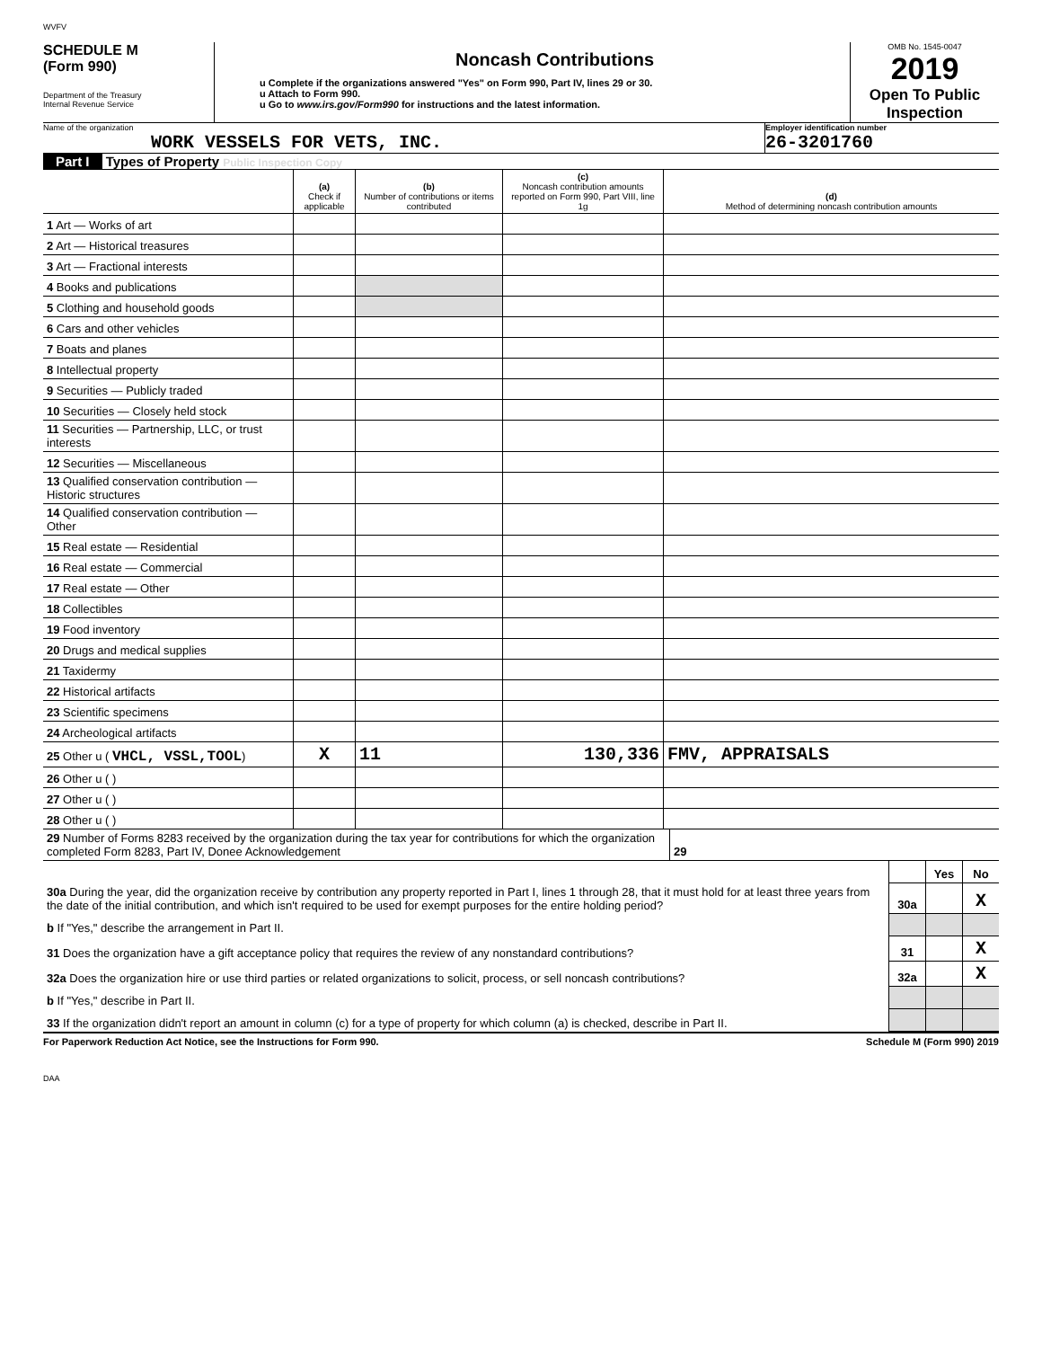WVFV
SCHEDULE M
(Form 990)
Department of the Treasury
Internal Revenue Service
Noncash Contributions
u Complete if the organizations answered "Yes" on Form 990, Part IV, lines 29 or 30.
u Attach to Form 990.
u Go to www.irs.gov/Form990 for instructions and the latest information.
OMB No. 1545-0047
2019
Open To Public Inspection
Name of the organization
WORK VESSELS FOR VETS, INC.
Employer identification number
26-3201760
Part I Types of Property Public Inspection Copy
| | (a) Check if applicable | (b) Number of contributions or items contributed | (c) Noncash contribution amounts reported on Form 990, Part VIII, line 1g | (d) Method of determining noncash contribution amounts |
| 1 Art — Works of art | | | | |
| 2 Art — Historical treasures | | | | |
| 3 Art — Fractional interests | | | | |
| 4 Books and publications | | | | |
| 5 Clothing and household goods | | | | |
| 6 Cars and other vehicles | | | | |
| 7 Boats and planes | | | | |
| 8 Intellectual property | | | | |
| 9 Securities — Publicly traded | | | | |
| 10 Securities — Closely held stock | | | | |
| 11 Securities — Partnership, LLC, or trust interests | | | | |
| 12 Securities — Miscellaneous | | | | |
| 13 Qualified conservation contribution — Historic structures | | | | |
| 14 Qualified conservation contribution — Other | | | | |
| 15 Real estate — Residential | | | | |
| 16 Real estate — Commercial | | | | |
| 17 Real estate — Other | | | | |
| 18 Collectibles | | | | |
| 19 Food inventory | | | | |
| 20 Drugs and medical supplies | | | | |
| 21 Taxidermy | | | | |
| 22 Historical artifacts | | | | |
| 23 Scientific specimens | | | | |
| 24 Archeological artifacts | | | | |
| 25 Other u ( VHCL, VSSL,TOOL ) | X | 11 | 130,336 | FMV, APPRAISALS |
| 26 Other u ( ) | | | | |
| 27 Other u ( ) | | | | |
| 28 Other u ( ) | | | | |
| 29 Number of Forms 8283 received by the organization during the tax year for contributions for which the organization completed Form 8283, Part IV, Donee Acknowledgement | 29 | |
| | | Yes | No |
| 30a During the year, did the organization receive by contribution any property reported in Part I, lines 1 through 28, that it must hold for at least three years from the date of the initial contribution, and which isn't required to be used for exempt purposes for the entire holding period? | 30a | | X |
| b If "Yes," describe the arrangement in Part II. | | | |
| 31 Does the organization have a gift acceptance policy that requires the review of any nonstandard contributions? | 31 | | X |
| 32a Does the organization hire or use third parties or related organizations to solicit, process, or sell noncash contributions? | 32a | | X |
| b If "Yes," describe in Part II. | | | |
| 33 If the organization didn't report an amount in column (c) for a type of property for which column (a) is checked, describe in Part II. | | | |
For Paperwork Reduction Act Notice, see the Instructions for Form 990. Schedule M (Form 990) 2019
DAA